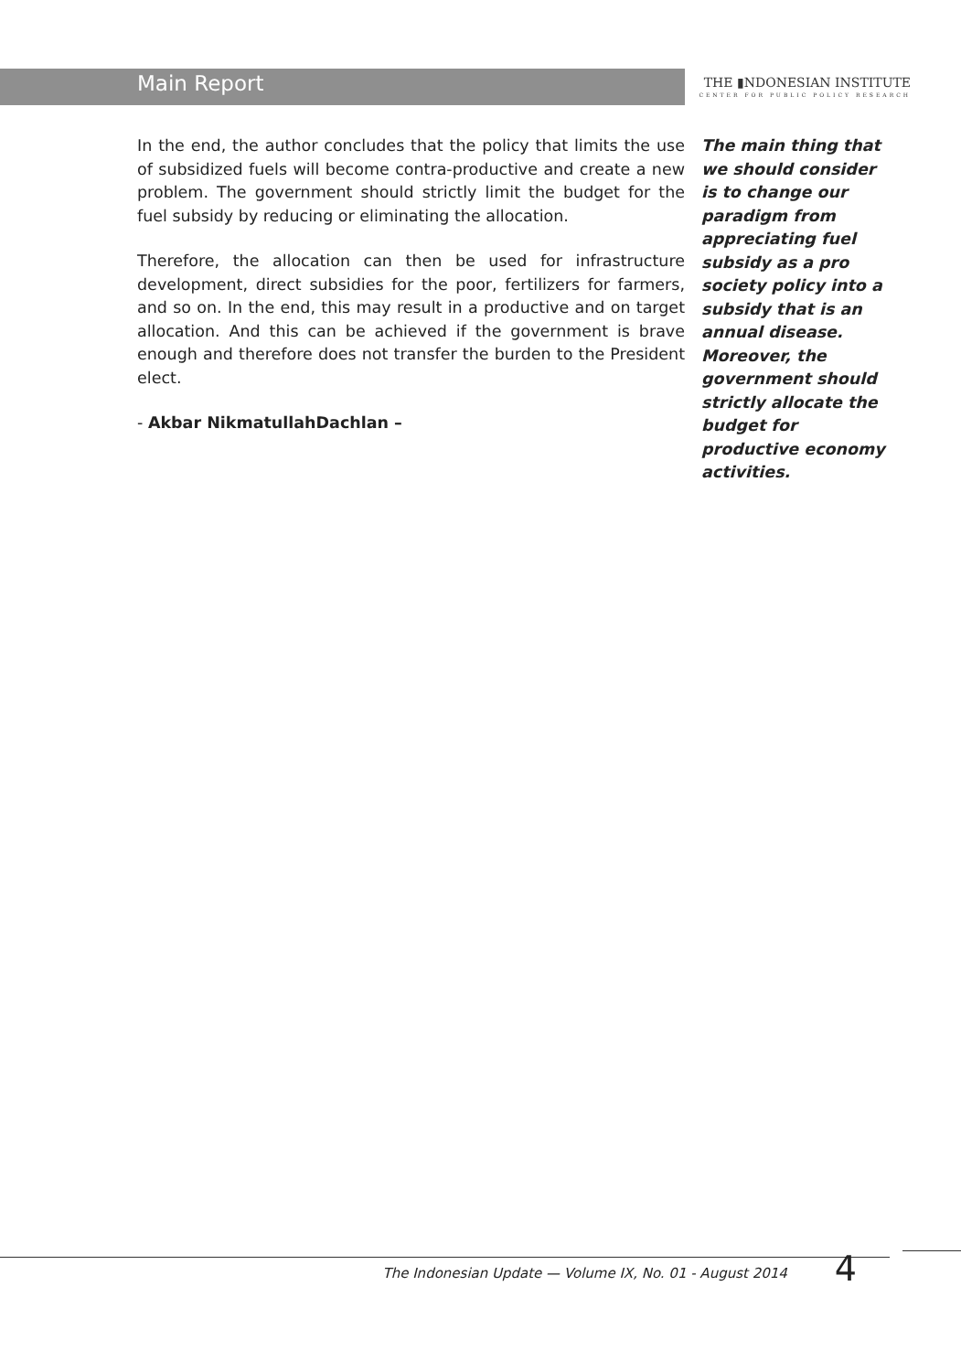Main Report
THE ▮NDONESIAN INSTITUTE
CENTER FOR PUBLIC POLICY RESEARCH
In the end, the author concludes that the policy that limits the use of subsidized fuels will become contra-productive and create a new problem. The government should strictly limit the budget for the fuel subsidy by reducing or eliminating the allocation.
Therefore, the allocation can then be used for infrastructure development, direct subsidies for the poor, fertilizers for farmers, and so on. In the end, this may result in a productive and on target allocation. And this can be achieved if the government is brave enough and therefore does not transfer the burden to the President elect.
- Akbar NikmatullahDachlan –
The main thing that we should consider is to change our paradigm from appreciating fuel subsidy as a pro society policy into a subsidy that is an annual disease. Moreover, the government should strictly allocate the budget for productive economy activities.
The Indonesian Update — Volume IX, No. 01 - August 2014
4